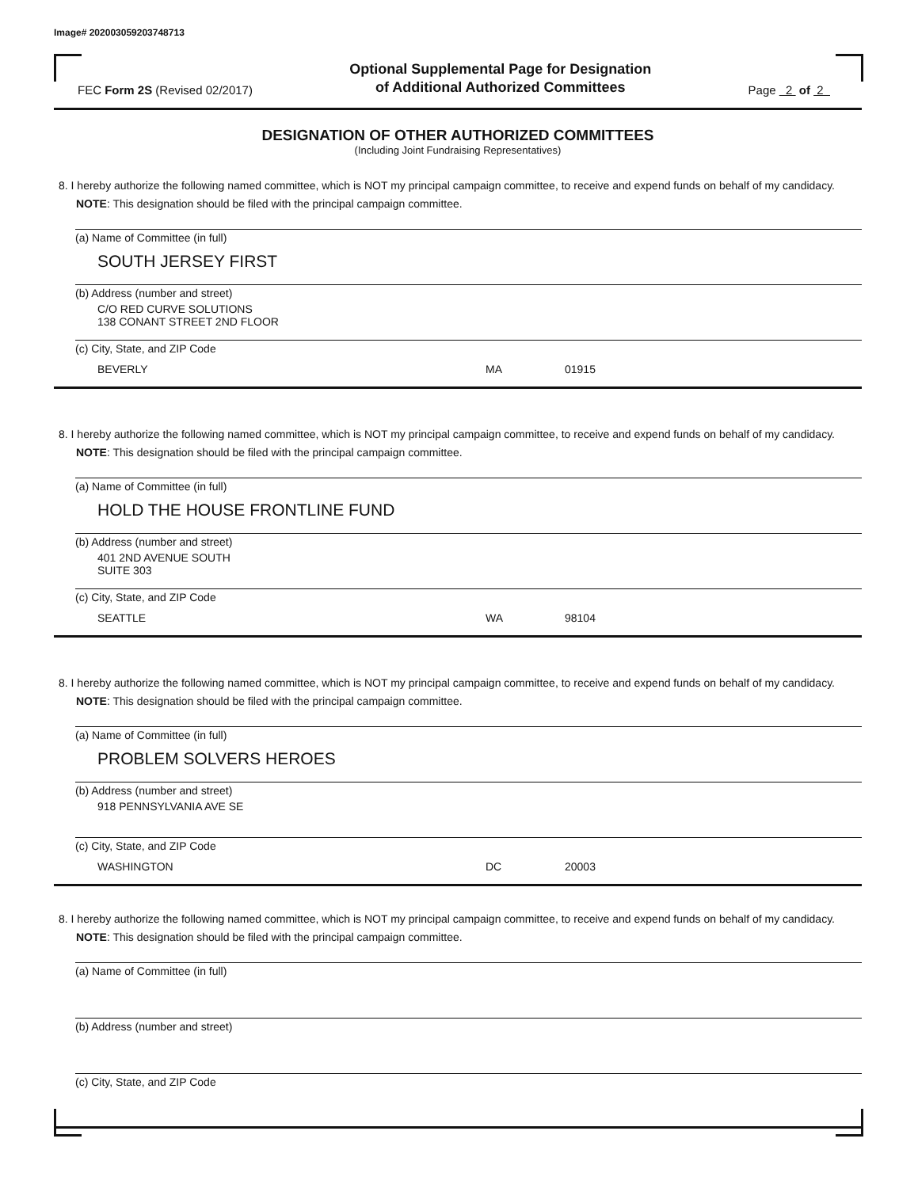Image# 202003059203748713
FEC Form 2S (Revised 02/2017)
Optional Supplemental Page for Designation
of Additional Authorized Committees
Page 2 of 2
DESIGNATION OF OTHER AUTHORIZED COMMITTEES
(Including Joint Fundraising Representatives)
8. I hereby authorize the following named committee, which is NOT my principal campaign committee, to receive and expend funds on behalf of my candidacy. NOTE: This designation should be filed with the principal campaign committee.
(a) Name of Committee (in full)
SOUTH JERSEY FIRST
(b) Address (number and street)
C/O RED CURVE SOLUTIONS
138 CONANT STREET 2ND FLOOR
(c) City, State, and ZIP Code
BEVERLY MA 01915
8. I hereby authorize the following named committee, which is NOT my principal campaign committee, to receive and expend funds on behalf of my candidacy. NOTE: This designation should be filed with the principal campaign committee.
(a) Name of Committee (in full)
HOLD THE HOUSE FRONTLINE FUND
(b) Address (number and street)
401 2ND AVENUE SOUTH
SUITE 303
(c) City, State, and ZIP Code
SEATTLE WA 98104
8. I hereby authorize the following named committee, which is NOT my principal campaign committee, to receive and expend funds on behalf of my candidacy. NOTE: This designation should be filed with the principal campaign committee.
(a) Name of Committee (in full)
PROBLEM SOLVERS HEROES
(b) Address (number and street)
918 PENNSYLVANIA AVE SE
(c) City, State, and ZIP Code
WASHINGTON DC 20003
8. I hereby authorize the following named committee, which is NOT my principal campaign committee, to receive and expend funds on behalf of my candidacy. NOTE: This designation should be filed with the principal campaign committee.
(a) Name of Committee (in full)
(b) Address (number and street)
(c) City, State, and ZIP Code